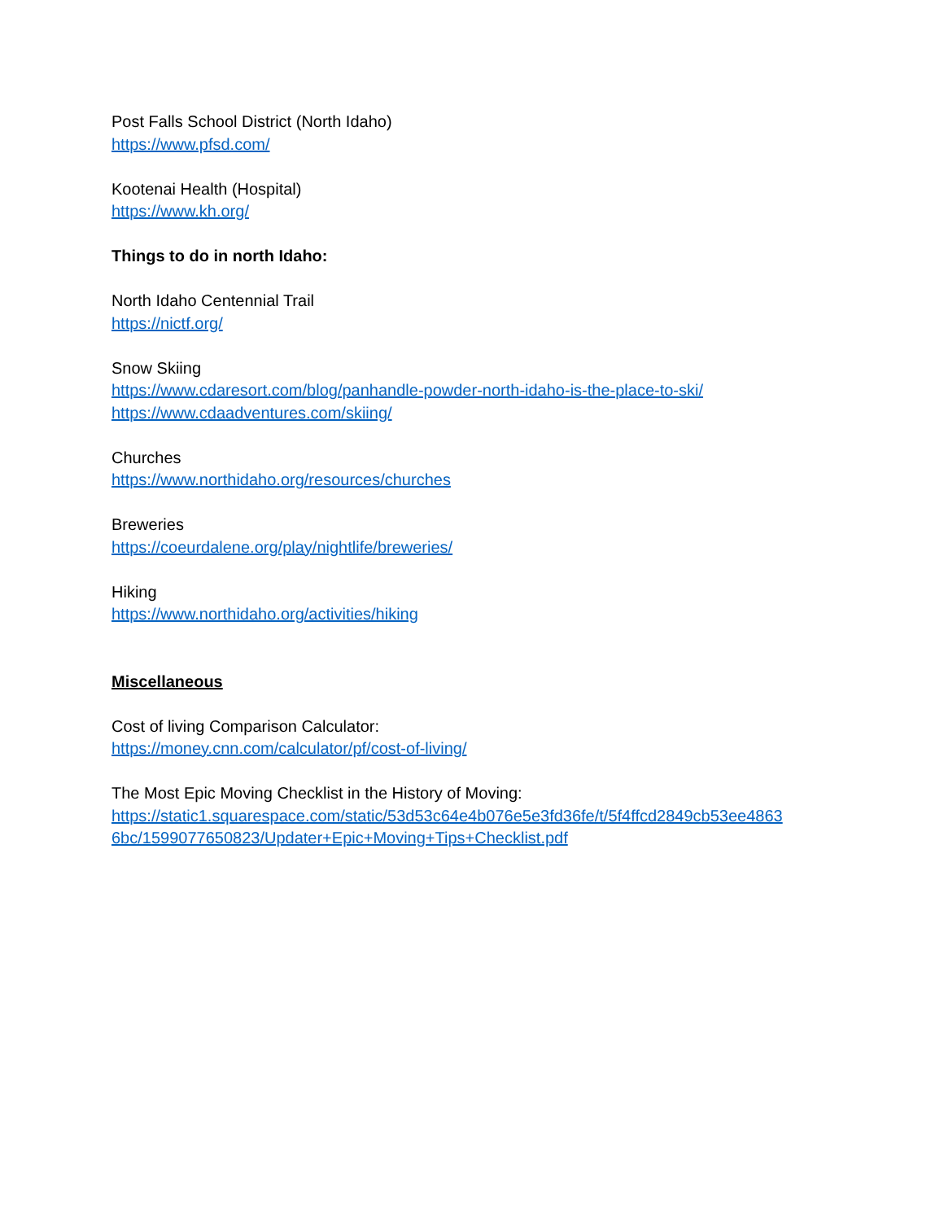Post Falls School District (North Idaho)
https://www.pfsd.com/
Kootenai Health (Hospital)
https://www.kh.org/
Things to do in north Idaho:
North Idaho Centennial Trail
https://nictf.org/
Snow Skiing
https://www.cdaresort.com/blog/panhandle-powder-north-idaho-is-the-place-to-ski/
https://www.cdaadventures.com/skiing/
Churches
https://www.northidaho.org/resources/churches
Breweries
https://coeurdalene.org/play/nightlife/breweries/
Hiking
https://www.northidaho.org/activities/hiking
Miscellaneous
Cost of living Comparison Calculator:
https://money.cnn.com/calculator/pf/cost-of-living/
The Most Epic Moving Checklist in the History of Moving:
https://static1.squarespace.com/static/53d53c64e4b076e5e3fd36fe/t/5f4ffcd2849cb53ee4863
6bc/1599077650823/Updater+Epic+Moving+Tips+Checklist.pdf